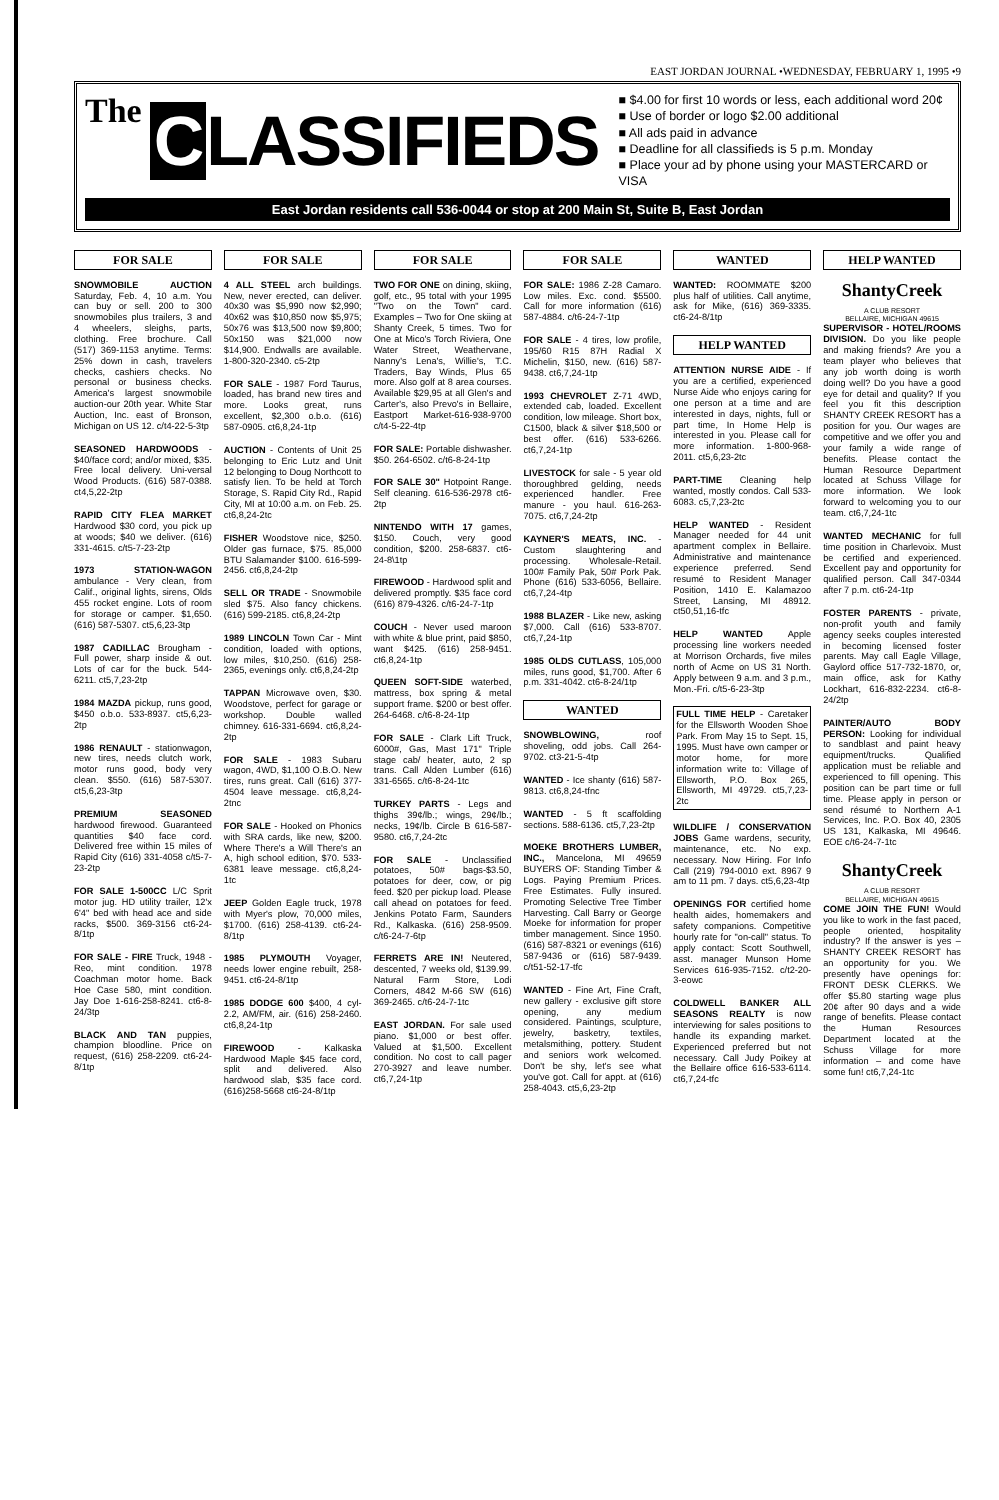EAST JORDAN JOURNAL •WEDNESDAY, FEBRUARY 1, 1995 •9
The
C LASSIFIEDS
■ $4.00 for first 10 words or less, each additional word 20¢
■ Use of border or logo $2.00 additional
■ All ads paid in advance
■ Deadline for all classifieds is 5 p.m. Monday
■ Place your ad by phone using your MASTERCARD or VISA
East Jordan residents call 536-0044 or stop at 200 Main St, Suite B, East Jordan
FOR SALE
SNOWMOBILE AUCTION Saturday, Feb. 4, 10 a.m. You can buy or sell. 200 to 300 snowmobiles plus trailers, 3 and 4 wheelers, sleighs, parts, clothing. Free brochure. Call (517) 369-1153 anytime. Terms: 25% down in cash, travelers checks, cashiers checks. No personal or business checks. America's largest snowmobile auction-our 20th year. White Star Auction, Inc. east of Bronson, Michigan on US 12. c/t4-22-5-3tp
SEASONED HARDWOODS - $40/face cord; and/or mixed, $35. Free local delivery. Uni-versal Wood Products. (616) 587-0388. ct4,5,22-2tp
RAPID CITY FLEA MARKET Hardwood $30 cord, you pick up at woods; $40 we deliver. (616) 331-4615. c/t5-7-23-2tp
1973 STATION-WAGON ambulance - Very clean, from Calif., original lights, sirens, Olds 455 rocket engine. Lots of room for storage or camper. $1,650. (616) 587-5307. ct5,6,23-3tp
1987 CADILLAC Brougham - Full power, sharp inside & out. Lots of car for the buck. 544-6211. ct5,7,23-2tp
1984 MAZDA pickup, runs good, $450 o.b.o. 533-8937. ct5,6,23-2tp
1986 RENAULT - stationwagon, new tires, needs clutch work, motor runs good, body very clean. $550. (616) 587-5307. ct5,6,23-3tp
PREMIUM SEASONED hardwood firewood. Guaranteed quantities $40 face cord. Delivered free within 15 miles of Rapid City (616) 331-4058 c/t5-7-23-2tp
FOR SALE 1-500CC L/C Sprit motor jug. HD utility trailer, 12'x 6'4" bed with head ace and side racks, $500. 369-3156 ct6-24-8/1tp
FOR SALE - FIRE Truck, 1948 - Reo, mint condition. 1978 Coachman motor home. Back Hoe Case 580, mint condition. Jay Doe 1-616-258-8241. ct6-8-24/3tp
BLACK AND TAN puppies, champion bloodline. Price on request, (616) 258-2209. ct6-24-8/1tp
FOR SALE
4 ALL STEEL arch buildings. New, never erected, can deliver. 40x30 was $5,990 now $2,990; 40x62 was $10,850 now $5,975; 50x76 was $13,500 now $9,800; 50x150 was $21,000 now $14,900. Endwalls are available. 1-800-320-2340. c5-2tp
FOR SALE - 1987 Ford Taurus, loaded, has brand new tires and more. Looks great, runs excellent, $2,300 o.b.o. (616) 587-0905. ct6,8,24-1tp
AUCTION - Contents of Unit 25 belonging to Eric Lutz and Unit 12 belonging to Doug Northcott to satisfy lien. To be held at Torch Storage, S. Rapid City Rd., Rapid City, MI at 10:00 a.m. on Feb. 25. ct6,8,24-2tc
FISHER Woodstove nice, $250. Older gas furnace, $75. 85,000 BTU Salamander $100. 616-599-2456. ct6,8,24-2tp
SELL OR TRADE - Snowmobile sled $75. Also fancy chickens. (616) 599-2185. ct6,8,24-2tp
1989 LINCOLN Town Car - Mint condition, loaded with options, low miles, $10,250. (616) 258-2365, evenings only. ct6,8,24-2tp
TAPPAN Microwave oven, $30. Woodstove, perfect for garage or workshop. Double walled chimney. 616-331-6694. ct6,8,24-2tp
FOR SALE - 1983 Subaru wagon, 4WD, $1,100 O.B.O. New tires, runs great. Call (616) 377-4504 leave message. ct6,8,24-2tnc
FOR SALE - Hooked on Phonics with SRA cards, like new, $200. Where There's a Will There's an A, high school edition, $70. 533-6381 leave message. ct6,8,24-1tc
JEEP Golden Eagle truck, 1978 with Myer's plow, 70,000 miles, $1700. (616) 258-4139. ct6-24-8/1tp
1985 PLYMOUTH Voyager, needs lower engine rebuilt, 258-9451. ct6-24-8/1tp
1985 DODGE 600 $400, 4 cyl-2.2, AM/FM, air. (616) 258-2460. ct6,8,24-1tp
FIREWOOD - Kalkaska Hardwood Maple $45 face cord, split and delivered. Also hardwood slab, $35 face cord. (616)258-5668 ct6-24-8/1tp
FOR SALE
TWO FOR ONE on dining, skiing, golf, etc., 95 total with your 1995 "Two on the Town" card. Examples – Two for One skiing at Shanty Creek, 5 times. Two for One at Mico's Torch Riviera, One Water Street, Weathervane, Nanny's Lena's, Willie's, T.C. Traders, Bay Winds, Plus 65 more. Also golf at 8 area courses. Available $29,95 at all Glen's and Carter's, also Prevo's in Bellaire, Eastport Market-616-938-9700 c/t4-5-22-4tp
FOR SALE: Portable dishwasher. $50. 264-6502. c/t6-8-24-1tp
FOR SALE 30" Hotpoint Range. Self cleaning. 616-536-2978 ct6-2tp
NINTENDO WITH 17 games, $150. Couch, very good condition, $200. 258-6837. ct6-24-8\1tp
FIREWOOD - Hardwood split and delivered promptly. $35 face cord (616) 879-4326. c/t6-24-7-1tp
COUCH - Never used maroon with white & blue print, paid $850, want $425. (616) 258-9451. ct6,8,24-1tp
QUEEN SOFT-SIDE waterbed, mattress, box spring & metal support frame. $200 or best offer. 264-6468. c/t6-8-24-1tp
FOR SALE - Clark Lift Truck, 6000#, Gas, Mast 171" Triple stage cab/ heater, auto, 2 sp trans. Call Alden Lumber (616) 331-6565. c/t6-8-24-1tc
TURKEY PARTS - Legs and thighs 39¢/lb.; wings, 29¢/lb.; necks, 19¢/lb. Circle B 616-587-9580. ct6,7,24-2tc
FOR SALE - Unclassified potatoes, 50# bags-$3.50, potatoes for deer, cow, or pig feed. $20 per pickup load. Please call ahead on potatoes for feed. Jenkins Potato Farm, Saunders Rd., Kalkaska. (616) 258-9509. c/t6-24-7-6tp
FERRETS ARE IN! Neutered, descented, 7 weeks old, $139.99. Natural Farm Store, Lodi Corners, 4842 M-66 SW (616) 369-2465. c/t6-24-7-1tc
EAST JORDAN. For sale used piano. $1,000 or best offer. Valued at $1,500. Excellent condition. No cost to call pager 270-3927 and leave number. ct6,7,24-1tp
FOR SALE
FOR SALE: 1986 Z-28 Camaro. Low miles. Exc. cond. $5500. Call for more information (616) 587-4884. c/t6-24-7-1tp
FOR SALE - 4 tires, low profile, 195/60 R15 87H Radial X Michelin, $150, new. (616) 587-9438. ct6,7,24-1tp
1993 CHEVROLET Z-71 4WD, extended cab, loaded. Excellent condition, low mileage. Short box, C1500, black & silver $18,500 or best offer. (616) 533-6266. ct6,7,24-1tp
LIVESTOCK for sale - 5 year old thoroughbred gelding, needs experienced handler. Free manure - you haul. 616-263-7075. ct6,7,24-2tp
KAYNER'S MEATS, INC. - Custom slaughtering and processing. Wholesale-Retail. 100# Family Pak, 50# Pork Pak. Phone (616) 533-6056, Bellaire. ct6,7,24-4tp
1988 BLAZER - Like new, asking $7,000. Call (616) 533-8707. ct6,7,24-1tp
1985 OLDS CUTLASS, 105,000 miles, runs good, $1,700. After 6 p.m. 331-4042. ct6-8-24/1tp
WANTED
SNOWBLOWING, roof shoveling, odd jobs. Call 264-9702. ct3-21-5-4tp
WANTED - Ice shanty (616) 587-9813. ct6,8,24-tfnc
WANTED - 5 ft scaffolding sections. 588-6136. ct5,7,23-2tp
MOEKE BROTHERS LUMBER, INC., Mancelona, MI 49659 BUYERS OF: Standing Timber & Logs. Paying Premium Prices. Free Estimates. Fully insured. Promoting Selective Tree Timber Harvesting. Call Barry or George Moeke for information for proper timber management. Since 1950. (616) 587-8321 or evenings (616) 587-9436 or (616) 587-9439. c/t51-52-17-tfc
WANTED - Fine Art, Fine Craft, new gallery - exclusive gift store opening, any medium considered. Paintings, sculpture, jewelry, basketry, textiles, metalsmithing, pottery. Student and seniors work welcomed. Don't be shy, let's see what you've got. Call for appt. at (616) 258-4043. ct5,6,23-2tp
WANTED
WANTED: ROOMMATE $200 plus half of utilities. Call anytime, ask for Mike, (616) 369-3335. ct6-24-8/1tp
HELP WANTED
ATTENTION NURSE AIDE - If you are a certified, experienced Nurse Aide who enjoys caring for one person at a time and are interested in days, nights, full or part time, In Home Help is interested in you. Please call for more information. 1-800-968-2011. ct5,6,23-2tc
PART-TIME Cleaning help wanted, mostly condos. Call 533-6083. c5,7,23-2tc
HELP WANTED - Resident Manager needed for 44 unit apartment complex in Bellaire. Administrative and maintenance experience preferred. Send resumé to Resident Manager Position, 1410 E. Kalamazoo Street, Lansing, MI 48912. ct50,51,16-tfc
HELP WANTED Apple processing line workers needed at Morrison Orchards, five miles north of Acme on US 31 North. Apply between 9 a.m. and 3 p.m., Mon.-Fri. c/t5-6-23-3tp
FULL TIME HELP - Caretaker for the Ellsworth Wooden Shoe Park. From May 15 to Sept. 15, 1995. Must have own camper or motor home, for more information write to: Village of Ellsworth, P.O. Box 265, Ellsworth, MI 49729. ct5,7,23-2tc
WILDLIFE / CONSERVATION JOBS Game wardens, security, maintenance, etc. No exp. necessary. Now Hiring. For Info Call (219) 794-0010 ext. 8967 9 am to 11 pm. 7 days. ct5,6,23-4tp
OPENINGS FOR certified home health aides, homemakers and safety companions. Competitive hourly rate for "on-call" status. To apply contact: Scott Southwell, asst. manager Munson Home Services 616-935-7152. c/t2-20-3-eowc
COLDWELL BANKER ALL SEASONS REALTY is now interviewing for sales positions to handle its expanding market. Experienced preferred but not necessary. Call Judy Poikey at the Bellaire office 616-533-6114. ct6,7,24-tfc
HELP WANTED
ShantyCreek
A CLUB RESORT
BELLAIRE, MICHIGAN 49615
SUPERVISOR - HOTEL/ROOMS DIVISION. Do you like people and making friends? Are you a team player who believes that any job worth doing is worth doing well? Do you have a good eye for detail and quality? If you feel you fit this description SHANTY CREEK RESORT has a position for you. Our wages are competitive and we offer you and your family a wide range of benefits. Please contact the Human Resource Department located at Schuss Village for more information. We look forward to welcoming you to our team. ct6,7,24-1tc
WANTED MECHANIC for full time position in Charlevoix. Must be certified and experienced. Excellent pay and opportunity for qualified person. Call 347-0344 after 7 p.m. ct6-24-1tp
FOSTER PARENTS - private, non-profit youth and family agency seeks couples interested in becoming licensed foster parents. May call Eagle Village, Gaylord office 517-732-1870, or, main office, ask for Kathy Lockhart, 616-832-2234. ct6-8-24/2tp
PAINTER/AUTO BODY PERSON: Looking for individual to sandblast and paint heavy equipment/trucks. Qualified application must be reliable and experienced to fill opening. This position can be part time or full time. Please apply in person or send résumé to Northern A-1 Services, Inc. P.O. Box 40, 2305 US 131, Kalkaska, MI 49646. EOE c/t6-24-7-1tc
ShantyCreek
A CLUB RESORT
BELLAIRE, MICHIGAN 49615
COME JOIN THE FUN! Would you like to work in the fast paced, people oriented, hospitality industry? If the answer is yes – SHANTY CREEK RESORT has an opportunity for you. We presently have openings for: FRONT DESK CLERKS. We offer $5.80 starting wage plus 20¢ after 90 days and a wide range of benefits. Please contact the Human Resources Department located at the Schuss Village for more information – and come have some fun! ct6,7,24-1tc